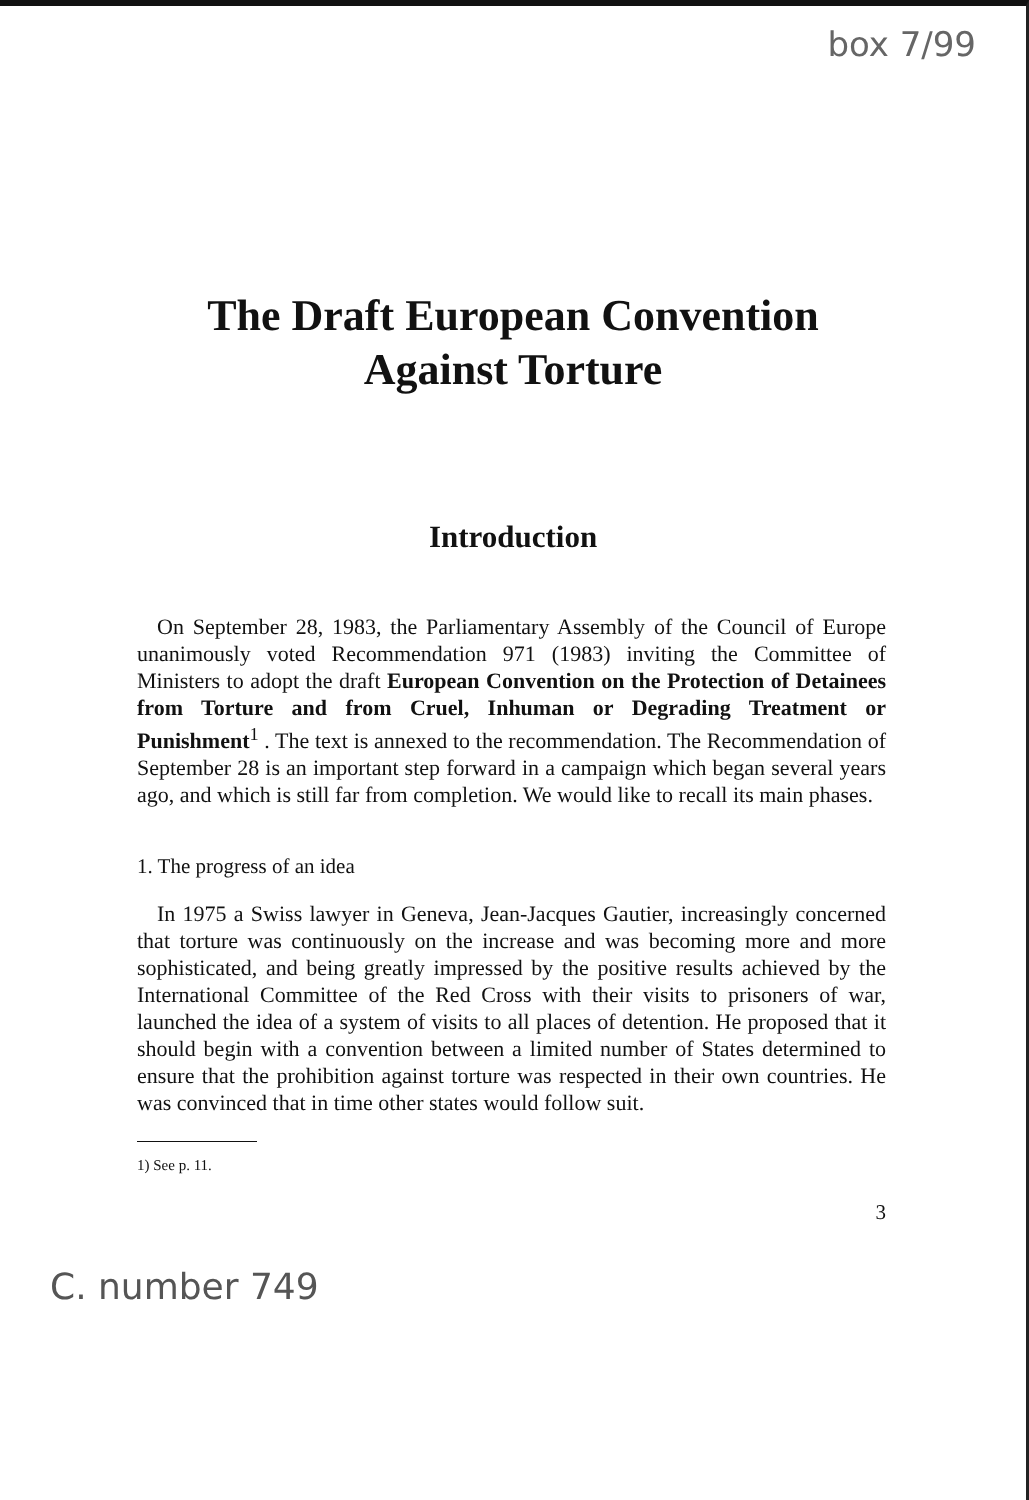box 7/99
The Draft European Convention
Against Torture
Introduction
On September 28, 1983, the Parliamentary Assembly of the Council of Europe unanimously voted Recommendation 971 (1983) inviting the Committee of Ministers to adopt the draft European Convention on the Protection of Detainees from Torture and from Cruel, Inhuman or Degrading Treatment or Punishment<sup>1</sup> . The text is annexed to the recommendation. The Recommendation of September 28 is an important step forward in a campaign which began several years ago, and which is still far from completion. We would like to recall its main phases.
1. The progress of an idea
In 1975 a Swiss lawyer in Geneva, Jean-Jacques Gautier, increasingly concerned that torture was continuously on the increase and was becoming more and more sophisticated, and being greatly impressed by the positive results achieved by the International Committee of the Red Cross with their visits to prisoners of war, launched the idea of a system of visits to all places of detention. He proposed that it should begin with a convention between a limited number of States determined to ensure that the prohibition against torture was respected in their own countries. He was convinced that in time other states would follow suit.
1) See p. 11.
3
C. number 749